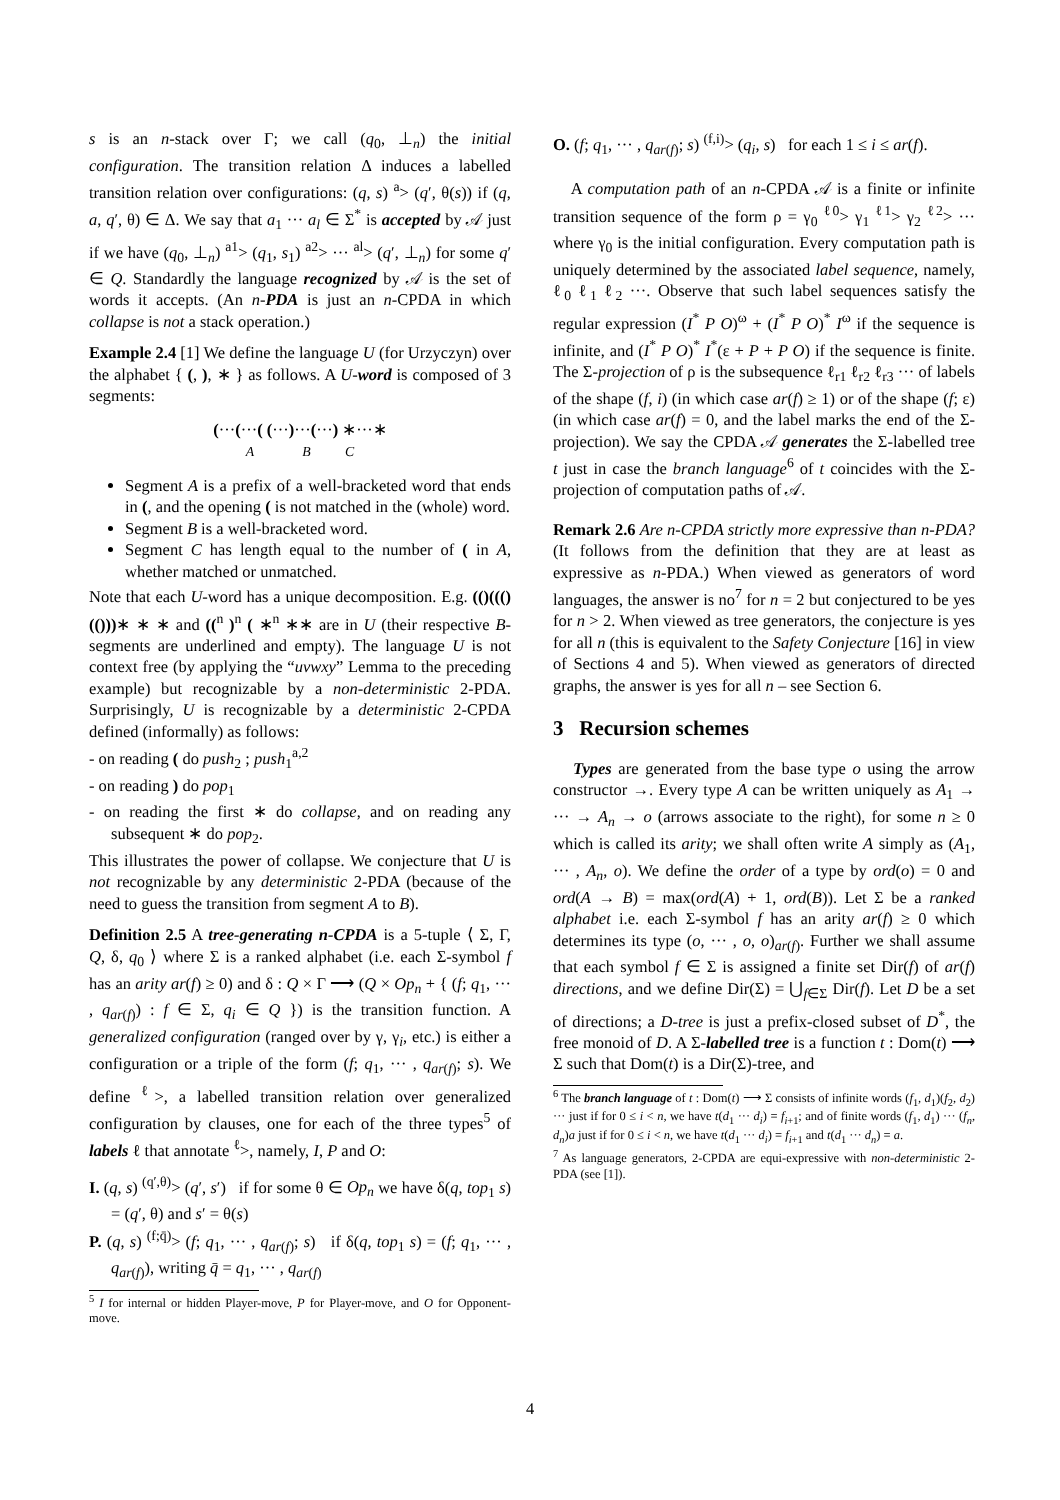s is an n-stack over Γ; we call (q<sub>0</sub>, ⊥<sub>n</sub>) the initial configuration. The transition relation Δ induces a labelled transition relation over configurations: (q, s) <sup>a</sup>> (q′, θ(s)) if (q, a, q′, θ) ∈ Δ. We say that a<sub>1</sub> ··· a<sub>l</sub> ∈ Σ<sup>*</sup> is accepted by 𝒜 just if we have (q<sub>0</sub>, ⊥<sub>n</sub>) <sup>a1</sup>> (q<sub>1</sub>, s<sub>1</sub>) <sup>a2</sup>> ··· <sup>al</sup>> (q′, ⊥<sub>n</sub>) for some q′ ∈ Q. Standardly the language recognized by 𝒜 is the set of words it accepts. (An n-PDA is just an n-CPDA in which collapse is not a stack operation.)
Example 2.4 [1] We define the language U (for Urzyczyn) over the alphabet { (, ), ∗ } as follows. A U-word is composed of 3 segments:
(···(···( (···)···(···) ∗···∗
A B C
Segment A is a prefix of a well-bracketed word that ends in (, and the opening ( is not matched in the (whole) word.
Segment B is a well-bracketed word.
Segment C has length equal to the number of ( in A, whether matched or unmatched.
Note that each U-word has a unique decomposition. E.g. (()((()(()))∗ ∗ ∗ and ((<sup>n</sup> )<sup>n</sup> ( ∗<sup>n</sup> ∗∗ are in U (their respective B-segments are underlined and empty). The language U is not context free (by applying the “uvwxy” Lemma to the preceding example) but recognizable by a non-deterministic 2-PDA. Surprisingly, U is recognizable by a deterministic 2-CPDA defined (informally) as follows:
- on reading ( do push<sub>2</sub> ; push<sub>1</sub><sup>a,2</sup>
- on reading ) do pop<sub>1</sub>
- on reading the first ∗ do collapse, and on reading any subsequent ∗ do pop<sub>2</sub>.
This illustrates the power of collapse. We conjecture that U is not recognizable by any deterministic 2-PDA (because of the need to guess the transition from segment A to B).
Definition 2.5 A tree-generating n-CPDA is a 5-tuple ⟨ Σ, Γ, Q, δ, q<sub>0</sub> ⟩ where Σ is a ranked alphabet (i.e. each Σ-symbol f has an arity ar(f) ≥ 0) and δ : Q × Γ ⟶ (Q × Op<sub>n</sub> + { (f; q<sub>1</sub>, ··· , q<sub>ar(f)</sub>) : f ∈ Σ, q<sub>i</sub> ∈ Q }) is the transition function. A generalized configuration (ranged over by γ, γ<sub>i</sub>, etc.) is either a configuration or a triple of the form (f; q<sub>1</sub>, ··· , q<sub>ar(f)</sub>; s). We define <sup>ℓ</sup>>, a labelled transition relation over generalized configuration by clauses, one for each of the three types<sup>5</sup> of labels ℓ that annotate <sup>ℓ</sup>>, namely, I, P and O:
I. (q, s) <sup>(q′,θ)</sup>> (q′, s′) if for some θ ∈ Op<sub>n</sub> we have δ(q, top<sub>1</sub> s) = (q′, θ) and s′ = θ(s)
P. (q, s) <sup>(f;q̄)</sup>> (f; q<sub>1</sub>, ··· , q<sub>ar(f)</sub>; s) if δ(q, top<sub>1</sub> s) = (f; q<sub>1</sub>, ··· , q<sub>ar(f)</sub>), writing q̄ = q<sub>1</sub>, ··· , q<sub>ar(f)</sub>
<sup>5</sup> I for internal or hidden Player-move, P for Player-move, and O for Opponent-move.
O. (f; q<sub>1</sub>, ··· , q<sub>ar(f)</sub>; s) <sup>(f,i)</sup>> (q<sub>i</sub>, s) for each 1 ≤ i ≤ ar(f).
A computation path of an n-CPDA 𝒜 is a finite or infinite transition sequence of the form ρ = γ<sub>0</sub> <sup>ℓ0</sup>> γ<sub>1</sub> <sup>ℓ1</sup>> γ<sub>2</sub> <sup>ℓ2</sup>> ··· where γ<sub>0</sub> is the initial configuration. Every computation path is uniquely determined by the associated label sequence, namely, ℓ<sub>0</sub> ℓ<sub>1</sub> ℓ<sub>2</sub> ···. Observe that such label sequences satisfy the regular expression (I<sup>*</sup> P O)<sup>ω</sup> + (I<sup>*</sup> P O)<sup>*</sup> I<sup>ω</sup> if the sequence is infinite, and (I<sup>*</sup> P O)<sup>*</sup> I<sup>*</sup>(ε + P + P O) if the sequence is finite. The Σ-projection of ρ is the subsequence ℓ<sub>r1</sub> ℓ<sub>r2</sub> ℓ<sub>r3</sub> ··· of labels of the shape (f, i) (in which case ar(f) ≥ 1) or of the shape (f; ε) (in which case ar(f) = 0, and the label marks the end of the Σ-projection). We say the CPDA 𝒜 generates the Σ-labelled tree t just in case the branch language<sup>6</sup> of t coincides with the Σ-projection of computation paths of 𝒜.
Remark 2.6 Are n-CPDA strictly more expressive than n-PDA? (It follows from the definition that they are at least as expressive as n-PDA.) When viewed as generators of word languages, the answer is no<sup>7</sup> for n = 2 but conjectured to be yes for n > 2. When viewed as tree generators, the conjecture is yes for all n (this is equivalent to the Safety Conjecture [16] in view of Sections 4 and 5). When viewed as generators of directed graphs, the answer is yes for all n – see Section 6.
3 Recursion schemes
Types are generated from the base type o using the arrow constructor →. Every type A can be written uniquely as A<sub>1</sub> → ··· → A<sub>n</sub> → o (arrows associate to the right), for some n ≥ 0 which is called its arity; we shall often write A simply as (A<sub>1</sub>, ··· , A<sub>n</sub>, o). We define the order of a type by ord(o) = 0 and ord(A → B) = max(ord(A) + 1, ord(B)). Let Σ be a ranked alphabet i.e. each Σ-symbol f has an arity ar(f) ≥ 0 which determines its type (o, ··· , o, o)<sub>ar(f)</sub>. Further we shall assume that each symbol f ∈ Σ is assigned a finite set Dir(f) of ar(f) directions, and we define Dir(Σ) = ⋃<sub>f∈Σ</sub> Dir(f). Let D be a set of directions; a D-tree is just a prefix-closed subset of D<sup>*</sup>, the free monoid of D. A Σ-labelled tree is a function t : Dom(t) ⟶ Σ such that Dom(t) is a Dir(Σ)-tree, and
<sup>6</sup> The branch language of t : Dom(t) ⟶ Σ consists of infinite words (f<sub>1</sub>, d<sub>1</sub>)(f<sub>2</sub>, d<sub>2</sub>) ··· just if for 0 ≤ i < n, we have t(d<sub>1</sub> ··· d<sub>i</sub>) = f<sub>i+1</sub>; and of finite words (f<sub>1</sub>, d<sub>1</sub>) ··· (f<sub>n</sub>, d<sub>n</sub>)a just if for 0 ≤ i < n, we have t(d<sub>1</sub> ··· d<sub>i</sub>) = f<sub>i+1</sub> and t(d<sub>1</sub> ··· d<sub>n</sub>) = a.
<sup>7</sup> As language generators, 2-CPDA are equi-expressive with non-deterministic 2-PDA (see [1]).
4